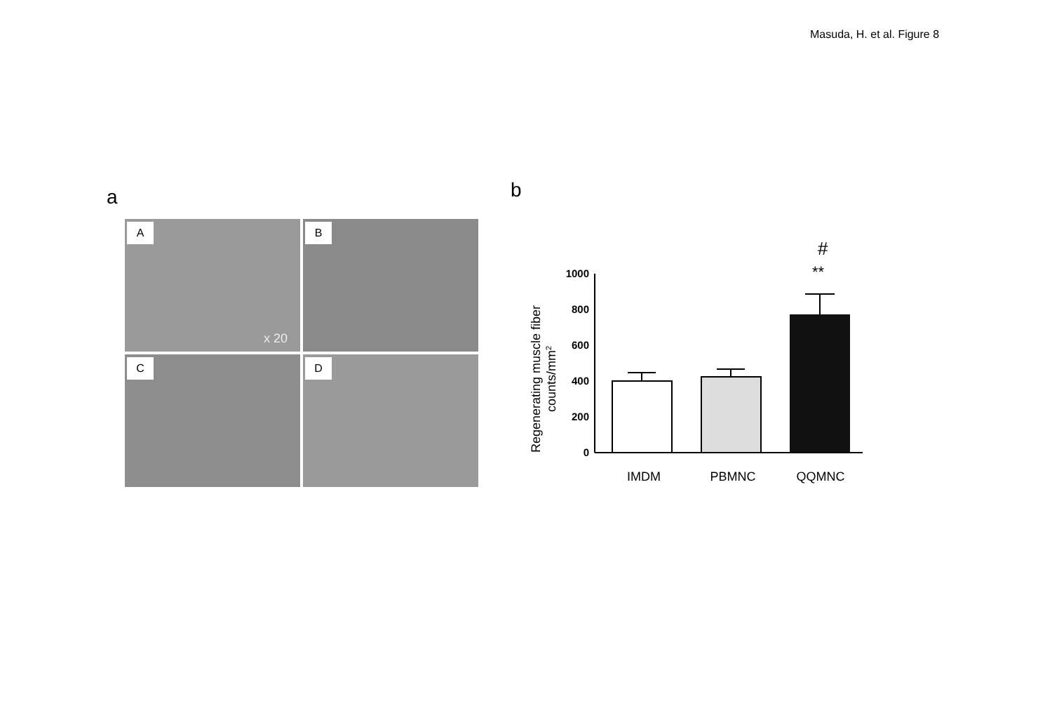Masuda, H. et al. Figure 8
a b
A
x 20
B
C
D
Regenerating muscle fiber
counts/mm2
1000
800
600
400
200
0
**
#
IMDM
PBMNC
QQMNC